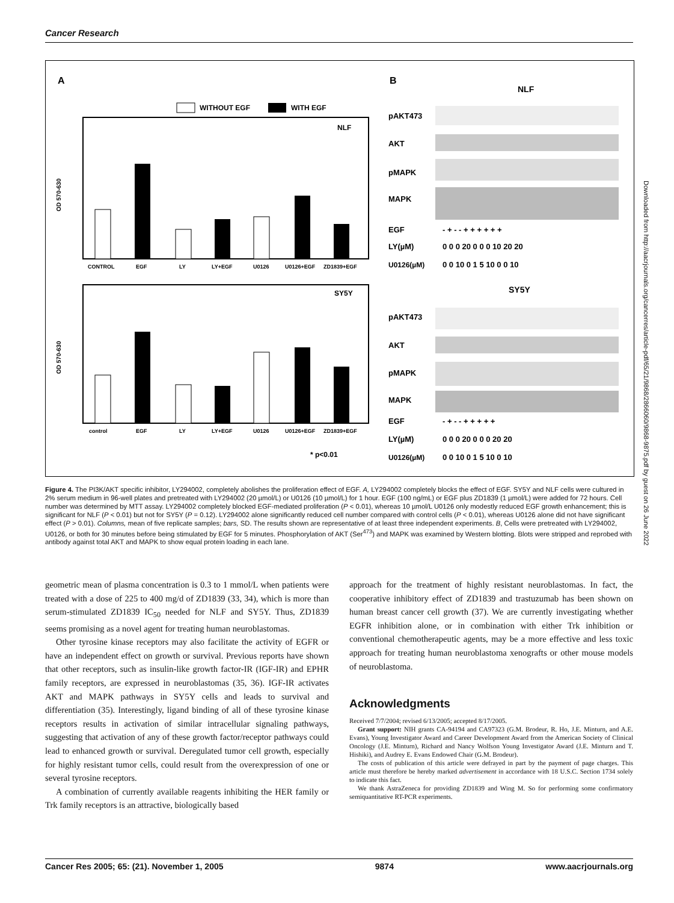Cancer Research
A
B
WITHOUT EGF
WITH EGF
NLF
CONTROL
EGF
LY
LY+EGF
U0126
U0126+EGF
ZD1839+EGF
OD 570-630
SY5Y
control
EGF
LY
LY+EGF
U0126
U0126+EGF
ZD1839+EGF
OD 570-630
* p<0.01
NLF
pAKT473
AKT
pMAPK
MAPK
EGF
- + - - + + + + + +
LY(µM)
0 0 0 20 0 0 0 10 20 20
U0126(µM)
0 0 10 0 1 5 10 0 0 10
SY5Y
pAKT473
AKT
pMAPK
MAPK
EGF
- + - - + + + + +
LY(µM)
0 0 0 20 0 0 0 20 20
U0126(µM)
0 0 10 0 1 5 10 0 10
Figure 4. The PI3K/AKT specific inhibitor, LY294002, completely abolishes the proliferation effect of EGF. A, LY294002 completely blocks the effect of EGF. SY5Y and NLF cells were cultured in 2% serum medium in 96-well plates and pretreated with LY294002 (20 µmol/L) or U0126 (10 µmol/L) for 1 hour. EGF (100 ng/mL) or EGF plus ZD1839 (1 µmol/L) were added for 72 hours. Cell number was determined by MTT assay. LY294002 completely blocked EGF-mediated proliferation (P < 0.01), whereas 10 µmol/L U0126 only modestly reduced EGF growth enhancement; this is significant for NLF (P < 0.01) but not for SY5Y (P = 0.12). LY294002 alone significantly reduced cell number compared with control cells (P < 0.01), whereas U0126 alone did not have significant effect (P > 0.01). Columns, mean of five replicate samples; bars, SD. The results shown are representative of at least three independent experiments. B, Cells were pretreated with LY294002, U0126, or both for 30 minutes before being stimulated by EGF for 5 minutes. Phosphorylation of AKT (Ser<sup>473</sup>) and MAPK was examined by Western blotting. Blots were stripped and reprobed with antibody against total AKT and MAPK to show equal protein loading in each lane.
geometric mean of plasma concentration is 0.3 to 1 mmol/L when patients were treated with a dose of 225 to 400 mg/d of ZD1839 (33, 34), which is more than serum-stimulated ZD1839 IC<sub>50</sub> needed for NLF and SY5Y. Thus, ZD1839 seems promising as a novel agent for treating human neuroblastomas.
Other tyrosine kinase receptors may also facilitate the activity of EGFR or have an independent effect on growth or survival. Previous reports have shown that other receptors, such as insulin-like growth factor-IR (IGF-IR) and EPHR family receptors, are expressed in neuroblastomas (35, 36). IGF-IR activates AKT and MAPK pathways in SY5Y cells and leads to survival and differentiation (35). Interestingly, ligand binding of all of these tyrosine kinase receptors results in activation of similar intracellular signaling pathways, suggesting that activation of any of these growth factor/receptor pathways could lead to enhanced growth or survival. Deregulated tumor cell growth, especially for highly resistant tumor cells, could result from the overexpression of one or several tyrosine receptors.
A combination of currently available reagents inhibiting the HER family or Trk family receptors is an attractive, biologically based
approach for the treatment of highly resistant neuroblastomas. In fact, the cooperative inhibitory effect of ZD1839 and trastuzumab has been shown on human breast cancer cell growth (37). We are currently investigating whether EGFR inhibition alone, or in combination with either Trk inhibition or conventional chemotherapeutic agents, may be a more effective and less toxic approach for treating human neuroblastoma xenografts or other mouse models of neuroblastoma.
Acknowledgments
Received 7/7/2004; revised 6/13/2005; accepted 8/17/2005.
Grant support: NIH grants CA-94194 and CA97323 (G.M. Brodeur, R. Ho, J.E. Minturn, and A.E. Evans), Young Investigator Award and Career Development Award from the American Society of Clinical Oncology (J.E. Minturn), Richard and Nancy Wolfson Young Investigator Award (J.E. Minturn and T. Hishiki), and Audrey E. Evans Endowed Chair (G.M. Brodeur).
The costs of publication of this article were defrayed in part by the payment of page charges. This article must therefore be hereby marked advertisement in accordance with 18 U.S.C. Section 1734 solely to indicate this fact.
We thank AstraZeneca for providing ZD1839 and Wing M. So for performing some confirmatory semiquantitative RT-PCR experiments.
Cancer Res 2005; 65: (21). November 1, 2005 9874 www.aacrjournals.org
Downloaded from http://aacrjournals.org/cancerres/article-pdf/65/21/9868/2866060/9868-9875.pdf by guest on 26 June 2022